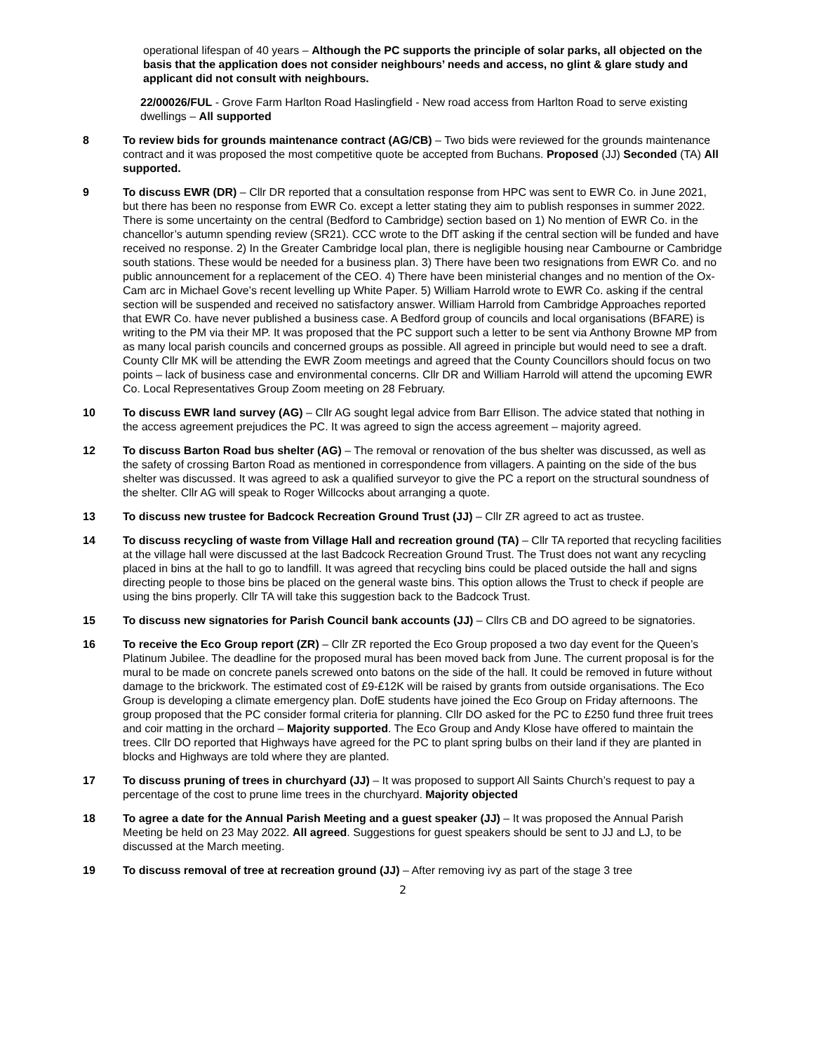operational lifespan of 40 years – Although the PC supports the principle of solar parks, all objected on the basis that the application does not consider neighbours’ needs and access, no glint & glare study and applicant did not consult with neighbours.
22/00026/FUL - Grove Farm Harlton Road Haslingfield - New road access from Harlton Road to serve existing dwellings – All supported
8 To review bids for grounds maintenance contract (AG/CB) – Two bids were reviewed for the grounds maintenance contract and it was proposed the most competitive quote be accepted from Buchans. Proposed (JJ) Seconded (TA) All supported.
9 To discuss EWR (DR) – Cllr DR reported that a consultation response from HPC was sent to EWR Co. in June 2021, but there has been no response from EWR Co. except a letter stating they aim to publish responses in summer 2022. There is some uncertainty on the central (Bedford to Cambridge) section based on 1) No mention of EWR Co. in the chancellor’s autumn spending review (SR21). CCC wrote to the DfT asking if the central section will be funded and have received no response. 2) In the Greater Cambridge local plan, there is negligible housing near Cambourne or Cambridge south stations. These would be needed for a business plan. 3) There have been two resignations from EWR Co. and no public announcement for a replacement of the CEO. 4) There have been ministerial changes and no mention of the Ox-Cam arc in Michael Gove’s recent levelling up White Paper. 5) William Harrold wrote to EWR Co. asking if the central section will be suspended and received no satisfactory answer. William Harrold from Cambridge Approaches reported that EWR Co. have never published a business case. A Bedford group of councils and local organisations (BFARE) is writing to the PM via their MP. It was proposed that the PC support such a letter to be sent via Anthony Browne MP from as many local parish councils and concerned groups as possible. All agreed in principle but would need to see a draft. County Cllr MK will be attending the EWR Zoom meetings and agreed that the County Councillors should focus on two points – lack of business case and environmental concerns. Cllr DR and William Harrold will attend the upcoming EWR Co. Local Representatives Group Zoom meeting on 28 February.
10 To discuss EWR land survey (AG) – Cllr AG sought legal advice from Barr Ellison. The advice stated that nothing in the access agreement prejudices the PC. It was agreed to sign the access agreement – majority agreed.
12 To discuss Barton Road bus shelter (AG) – The removal or renovation of the bus shelter was discussed, as well as the safety of crossing Barton Road as mentioned in correspondence from villagers. A painting on the side of the bus shelter was discussed. It was agreed to ask a qualified surveyor to give the PC a report on the structural soundness of the shelter. Cllr AG will speak to Roger Willcocks about arranging a quote.
13 To discuss new trustee for Badcock Recreation Ground Trust (JJ) – Cllr ZR agreed to act as trustee.
14 To discuss recycling of waste from Village Hall and recreation ground (TA) – Cllr TA reported that recycling facilities at the village hall were discussed at the last Badcock Recreation Ground Trust. The Trust does not want any recycling placed in bins at the hall to go to landfill. It was agreed that recycling bins could be placed outside the hall and signs directing people to those bins be placed on the general waste bins. This option allows the Trust to check if people are using the bins properly. Cllr TA will take this suggestion back to the Badcock Trust.
15 To discuss new signatories for Parish Council bank accounts (JJ) – Cllrs CB and DO agreed to be signatories.
16 To receive the Eco Group report (ZR) – Cllr ZR reported the Eco Group proposed a two day event for the Queen’s Platinum Jubilee. The deadline for the proposed mural has been moved back from June. The current proposal is for the mural to be made on concrete panels screwed onto batons on the side of the hall. It could be removed in future without damage to the brickwork. The estimated cost of £9-£12K will be raised by grants from outside organisations. The Eco Group is developing a climate emergency plan. DofE students have joined the Eco Group on Friday afternoons. The group proposed that the PC consider formal criteria for planning. Cllr DO asked for the PC to £250 fund three fruit trees and coir matting in the orchard – Majority supported. The Eco Group and Andy Klose have offered to maintain the trees. Cllr DO reported that Highways have agreed for the PC to plant spring bulbs on their land if they are planted in blocks and Highways are told where they are planted.
17 To discuss pruning of trees in churchyard (JJ) – It was proposed to support All Saints Church’s request to pay a percentage of the cost to prune lime trees in the churchyard. Majority objected
18 To agree a date for the Annual Parish Meeting and a guest speaker (JJ) – It was proposed the Annual Parish Meeting be held on 23 May 2022. All agreed. Suggestions for guest speakers should be sent to JJ and LJ, to be discussed at the March meeting.
19 To discuss removal of tree at recreation ground (JJ) – After removing ivy as part of the stage 3 tree
2